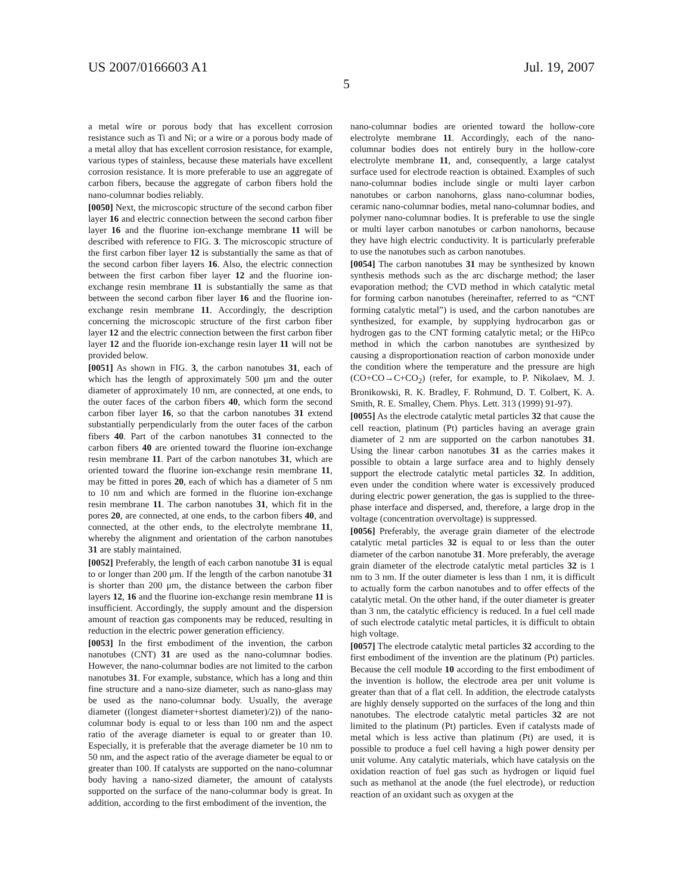US 2007/0166603 A1 Jul. 19, 2007
5
a metal wire or porous body that has excellent corrosion resistance such as Ti and Ni; or a wire or a porous body made of a metal alloy that has excellent corrosion resistance, for example, various types of stainless, because these materials have excellent corrosion resistance. It is more preferable to use an aggregate of carbon fibers, because the aggregate of carbon fibers hold the nano-columnar bodies reliably.
[0050] Next, the microscopic structure of the second carbon fiber layer 16 and electric connection between the second carbon fiber layer 16 and the fluorine ion-exchange membrane 11 will be described with reference to FIG. 3. The microscopic structure of the first carbon fiber layer 12 is substantially the same as that of the second carbon fiber layers 16. Also, the electric connection between the first carbon fiber layer 12 and the fluorine ion-exchange resin membrane 11 is substantially the same as that between the second carbon fiber layer 16 and the fluorine ion-exchange resin membrane 11. Accordingly, the description concerning the microscopic structure of the first carbon fiber layer 12 and the electric connection between the first carbon fiber layer 12 and the fluoride ion-exchange resin layer 11 will not be provided below.
[0051] As shown in FIG. 3, the carbon nanotubes 31, each of which has the length of approximately 500 μm and the outer diameter of approximately 10 nm, are connected, at one ends, to the outer faces of the carbon fibers 40, which form the second carbon fiber layer 16, so that the carbon nanotubes 31 extend substantially perpendicularly from the outer faces of the carbon fibers 40. Part of the carbon nanotubes 31 connected to the carbon fibers 40 are oriented toward the fluorine ion-exchange resin membrane 11. Part of the carbon nanotubes 31, which are oriented toward the fluorine ion-exchange resin membrane 11, may be fitted in pores 20, each of which has a diameter of 5 nm to 10 nm and which are formed in the fluorine ion-exchange resin membrane 11. The carbon nanotubes 31, which fit in the pores 20, are connected, at one ends, to the carbon fibers 40, and connected, at the other ends, to the electrolyte membrane 11, whereby the alignment and orientation of the carbon nanotubes 31 are stably maintained.
[0052] Preferably, the length of each carbon nanotube 31 is equal to or longer than 200 μm. If the length of the carbon nanotube 31 is shorter than 200 μm, the distance between the carbon fiber layers 12, 16 and the fluorine ion-exchange resin membrane 11 is insufficient. Accordingly, the supply amount and the dispersion amount of reaction gas components may be reduced, resulting in reduction in the electric power generation efficiency.
[0053] In the first embodiment of the invention, the carbon nanotubes (CNT) 31 are used as the nano-columnar bodies. However, the nano-columnar bodies are not limited to the carbon nanotubes 31. For example, substance, which has a long and thin fine structure and a nano-size diameter, such as nano-glass may be used as the nano-columnar body. Usually, the average diameter ((longest diameter+shortest diameter)/2)) of the nano-columnar body is equal to or less than 100 nm and the aspect ratio of the average diameter is equal to or greater than 10. Especially, it is preferable that the average diameter be 10 nm to 50 nm, and the aspect ratio of the average diameter be equal to or greater than 100. If catalysts are supported on the nano-columnar body having a nano-sized diameter, the amount of catalysts supported on the surface of the nano-columnar body is great. In addition, according to the first embodiment of the invention, the
nano-columnar bodies are oriented toward the hollow-core electrolyte membrane 11. Accordingly, each of the nano-columnar bodies does not entirely bury in the hollow-core electrolyte membrane 11, and, consequently, a large catalyst surface used for electrode reaction is obtained. Examples of such nano-columnar bodies include single or multi layer carbon nanotubes or carbon nanohorns, glass nano-columnar bodies, ceramic nano-columnar bodies, metal nano-columnar bodies, and polymer nano-columnar bodies. It is preferable to use the single or multi layer carbon nanotubes or carbon nanohorns, because they have high electric conductivity. It is particularly preferable to use the nanotubes such as carbon nanotubes.
[0054] The carbon nanotubes 31 may be synthesized by known synthesis methods such as the arc discharge method; the laser evaporation method; the CVD method in which catalytic metal for forming carbon nanotubes (hereinafter, referred to as “CNT forming catalytic metal”) is used, and the carbon nanotubes are synthesized, for example, by supplying hydrocarbon gas or hydrogen gas to the CNT forming catalytic metal; or the HiPco method in which the carbon nanotubes are synthesized by causing a disproportionation reaction of carbon monoxide under the condition where the temperature and the pressure are high (CO+CO→C+CO<sub>2</sub>) (refer, for example, to P. Nikolaev, M. J. Bronikowski, R. K. Bradley, F. Rohmund, D. T. Colbert, K. A. Smith, R. E. Smalley, Chem. Phys. Lett. 313 (1999) 91-97).
[0055] As the electrode catalytic metal particles 32 that cause the cell reaction, platinum (Pt) particles having an average grain diameter of 2 nm are supported on the carbon nanotubes 31. Using the linear carbon nanotubes 31 as the carries makes it possible to obtain a large surface area and to highly densely support the electrode catalytic metal particles 32. In addition, even under the condition where water is excessively produced during electric power generation, the gas is supplied to the three-phase interface and dispersed, and, therefore, a large drop in the voltage (concentration overvoltage) is suppressed.
[0056] Preferably, the average grain diameter of the electrode catalytic metal particles 32 is equal to or less than the outer diameter of the carbon nanotube 31. More preferably, the average grain diameter of the electrode catalytic metal particles 32 is 1 nm to 3 nm. If the outer diameter is less than 1 nm, it is difficult to actually form the carbon nanotubes and to offer effects of the catalytic metal. On the other hand, if the outer diameter is greater than 3 nm, the catalytic efficiency is reduced. In a fuel cell made of such electrode catalytic metal particles, it is difficult to obtain high voltage.
[0057] The electrode catalytic metal particles 32 according to the first embodiment of the invention are the platinum (Pt) particles. Because the cell module 10 according to the first embodiment of the invention is hollow, the electrode area per unit volume is greater than that of a flat cell. In addition, the electrode catalysts are highly densely supported on the surfaces of the long and thin nanotubes. The electrode catalytic metal particles 32 are not limited to the platinum (Pt) particles. Even if catalysts made of metal which is less active than platinum (Pt) are used, it is possible to produce a fuel cell having a high power density per unit volume. Any catalytic materials, which have catalysis on the oxidation reaction of fuel gas such as hydrogen or liquid fuel such as methanol at the anode (the fuel electrode), or reduction reaction of an oxidant such as oxygen at the